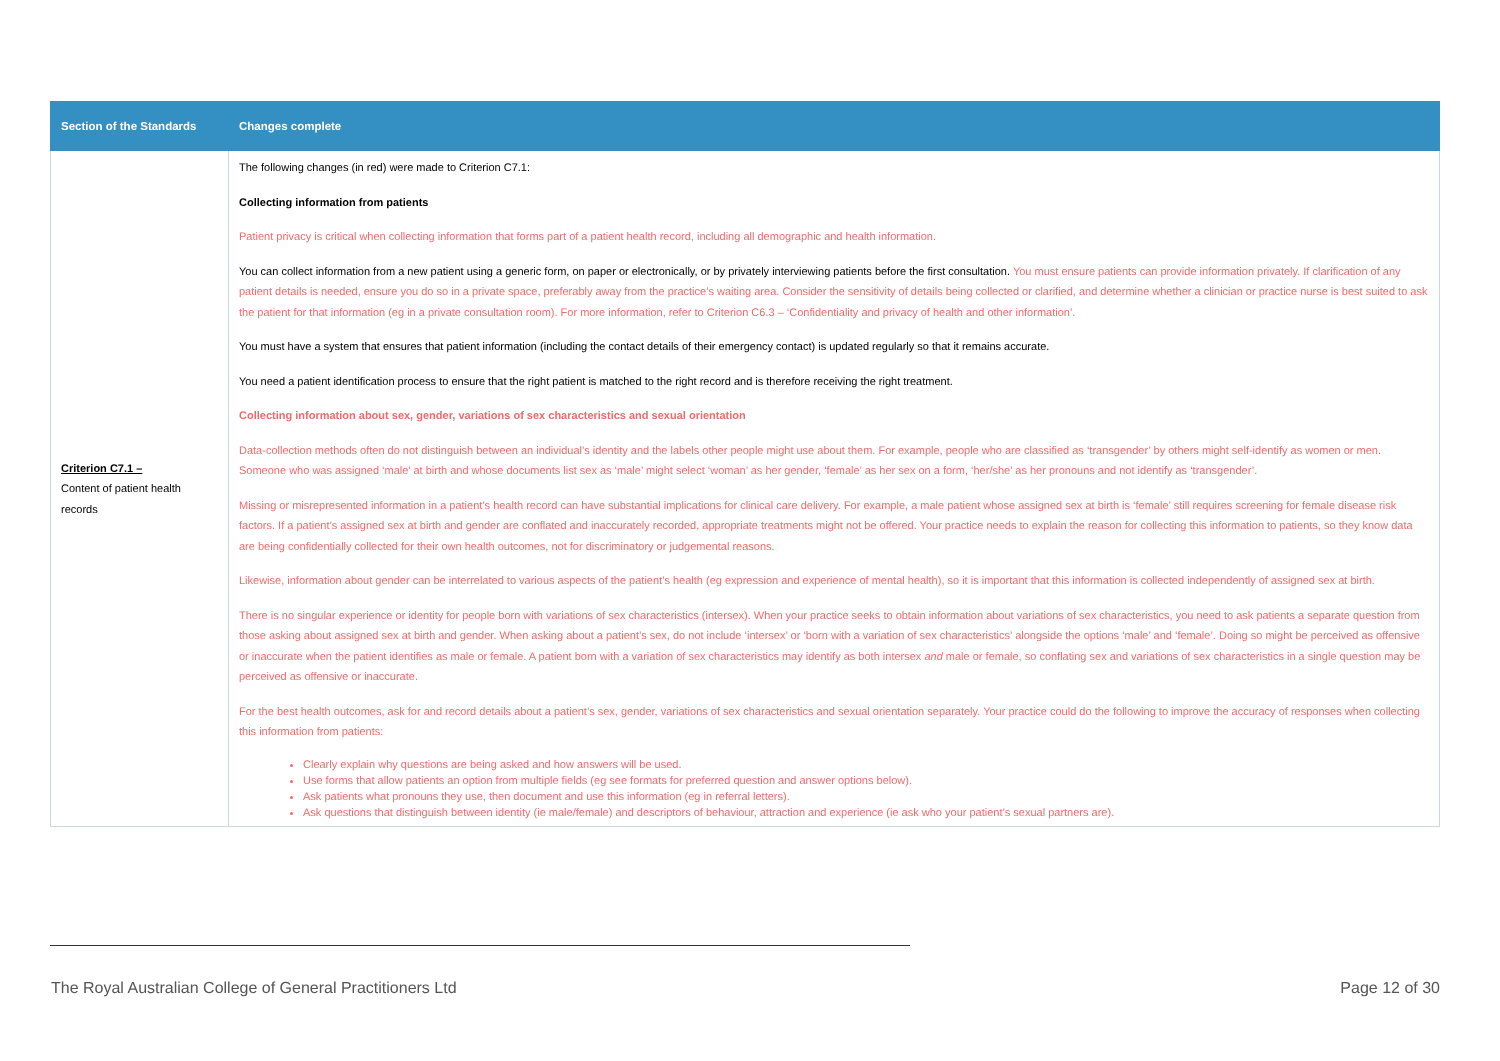| Section of the Standards | Changes complete |
| --- | --- |
| Criterion C7.1 – Content of patient health records | The following changes (in red) were made to Criterion C7.1: Collecting information from patients Patient privacy is critical when collecting information that forms part of a patient health record, including all demographic and health information. You can collect information from a new patient using a generic form, on paper or electronically, or by privately interviewing patients before the first consultation. You must ensure patients can provide information privately. If clarification of any patient details is needed, ensure you do so in a private space, preferably away from the practice’s waiting area. Consider the sensitivity of details being collected or clarified, and determine whether a clinician or practice nurse is best suited to ask the patient for that information (eg in a private consultation room). For more information, refer to Criterion C6.3 – ‘Confidentiality and privacy of health and other information’. You must have a system that ensures that patient information (including the contact details of their emergency contact) is updated regularly so that it remains accurate. You need a patient identification process to ensure that the right patient is matched to the right record and is therefore receiving the right treatment. Collecting information about sex, gender, variations of sex characteristics and sexual orientation Data-collection methods often do not distinguish between an individual’s identity and the labels other people might use about them. For example, people who are classified as ‘transgender’ by others might self-identify as women or men. Someone who was assigned ‘male’ at birth and whose documents list sex as ‘male’ might select ‘woman’ as her gender, ‘female’ as her sex on a form, ‘her/she’ as her pronouns and not identify as ‘transgender’. Missing or misrepresented information in a patient’s health record can have substantial implications for clinical care delivery. For example, a male patient whose assigned sex at birth is ‘female’ still requires screening for female disease risk factors. If a patient’s assigned sex at birth and gender are conflated and inaccurately recorded, appropriate treatments might not be offered. Your practice needs to explain the reason for collecting this information to patients, so they know data are being confidentially collected for their own health outcomes, not for discriminatory or judgemental reasons. Likewise, information about gender can be interrelated to various aspects of the patient’s health (eg expression and experience of mental health), so it is important that this information is collected independently of assigned sex at birth. There is no singular experience or identity for people born with variations of sex characteristics (intersex). When your practice seeks to obtain information about variations of sex characteristics, you need to ask patients a separate question from those asking about assigned sex at birth and gender. When asking about a patient’s sex, do not include ‘intersex’ or ‘born with a variation of sex characteristics’ alongside the options ‘male’ and ‘female’. Doing so might be perceived as offensive or inaccurate when the patient identifies as male or female. A patient born with a variation of sex characteristics may identify as both intersex and male or female, so conflating sex and variations of sex characteristics in a single question may be perceived as offensive or inaccurate. For the best health outcomes, ask for and record details about a patient’s sex, gender, variations of sex characteristics and sexual orientation separately. Your practice could do the following to improve the accuracy of responses when collecting this information from patients: Clearly explain why questions are being asked and how answers will be used. Use forms that allow patients an option from multiple fields (eg see formats for preferred question and answer options below). Ask patients what pronouns they use, then document and use this information (eg in referral letters). Ask questions that distinguish between identity (ie male/female) and descriptors of behaviour, attraction and experience (ie ask who your patient’s sexual partners are). |
The Royal Australian College of General Practitioners Ltd
Page 12 of 30